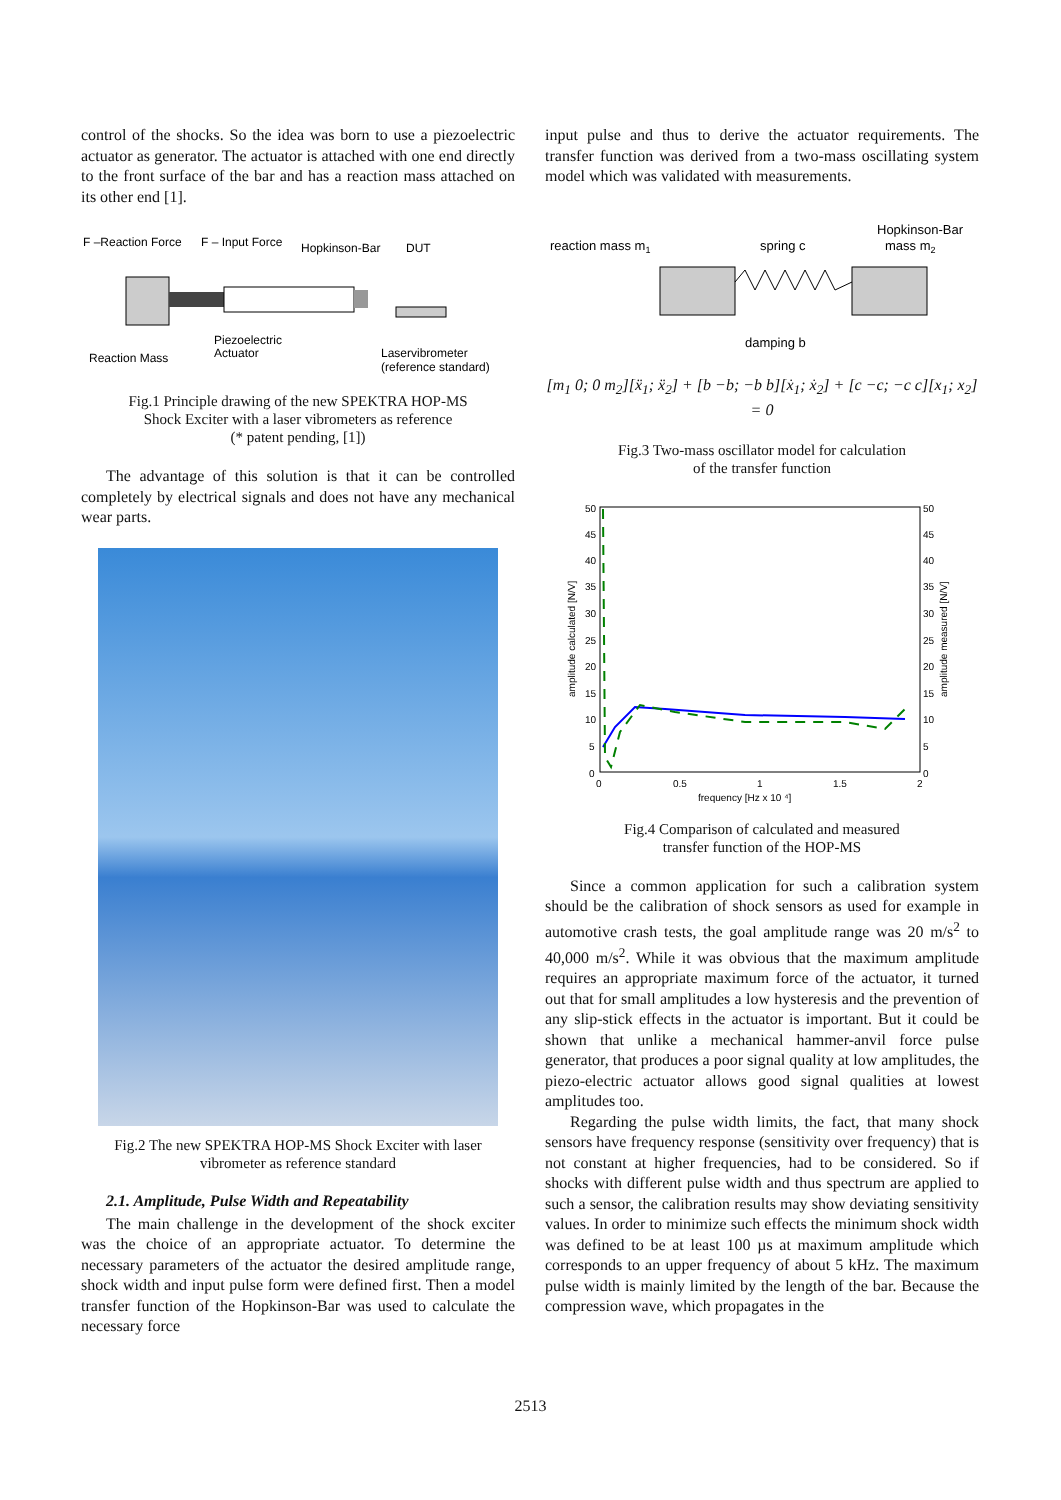control of the shocks. So the idea was born to use a piezoelectric actuator as generator. The actuator is attached with one end directly to the front surface of the bar and has a reaction mass attached on its other end [1].
F –Reaction Force
F – Input Force
Hopkinson-Bar
DUT
Piezoelectric
Actuator
Reaction Mass
Laservibrometer
(reference standard)
Fig.1 Principle drawing of the new SPEKTRA HOP-MS
Shock Exciter with a laser vibrometers as reference
(* patent pending, [1])
The advantage of this solution is that it can be controlled completely by electrical signals and does not have any mechanical wear parts.
Fig.2 The new SPEKTRA HOP-MS Shock Exciter with laser
vibrometer as reference standard
2.1. Amplitude, Pulse Width and Repeatability
The main challenge in the development of the shock exciter was the choice of an appropriate actuator. To determine the necessary parameters of the actuator the desired amplitude range, shock width and input pulse form were defined first. Then a model transfer function of the Hopkinson-Bar was used to calculate the necessary force
input pulse and thus to derive the actuator requirements. The transfer function was derived from a two-mass oscillating system model which was validated with measurements.
reaction mass m1
spring c
Hopkinson-Bar
mass m2
damping b
[m<sub>1</sub> 0; 0 m<sub>2</sub>][ẍ<sub>1</sub>; ẍ<sub>2</sub>] + [b −b; −b b][ẋ<sub>1</sub>; ẋ<sub>2</sub>] + [c −c; −c c][x<sub>1</sub>; x<sub>2</sub>] = 0
Fig.3 Two-mass oscillator model for calculation
of the transfer function
50
45
40
35
30
25
20
15
10
5
0
50
45
40
35
30
25
20
15
10
5
0
0
0.5
1
1.5
2
frequency [Hz x 10 ⁴]
amplitude calculated [N/V]
amplitude measured [N/V]
Fig.4 Comparison of calculated and measured
transfer function of the HOP-MS
Since a common application for such a calibration system should be the calibration of shock sensors as used for example in automotive crash tests, the goal amplitude range was 20 m/s<sup>2</sup> to 40,000 m/s<sup>2</sup>. While it was obvious that the maximum amplitude requires an appropriate maximum force of the actuator, it turned out that for small amplitudes a low hysteresis and the prevention of any slip-stick effects in the actuator is important. But it could be shown that unlike a mechanical hammer-anvil force pulse generator, that produces a poor signal quality at low amplitudes, the piezo-electric actuator allows good signal qualities at lowest amplitudes too.
Regarding the pulse width limits, the fact, that many shock sensors have frequency response (sensitivity over frequency) that is not constant at higher frequencies, had to be considered. So if shocks with different pulse width and thus spectrum are applied to such a sensor, the calibration results may show deviating sensitivity values. In order to minimize such effects the minimum shock width was defined to be at least 100 µs at maximum amplitude which corresponds to an upper frequency of about 5 kHz. The maximum pulse width is mainly limited by the length of the bar. Because the compression wave, which propagates in the
2513